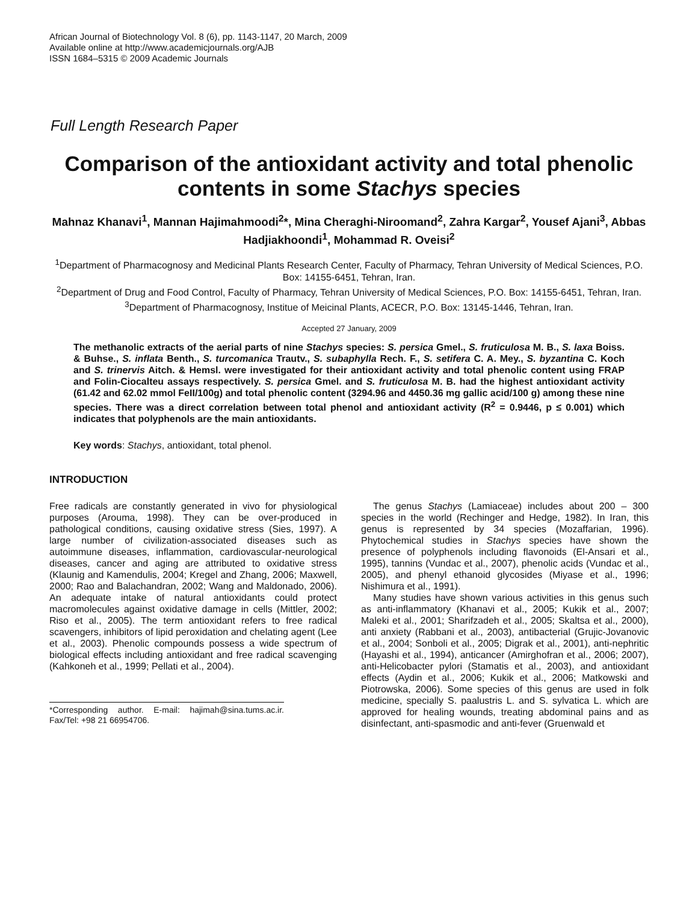African Journal of Biotechnology Vol. 8 (6), pp. 1143-1147, 20 March, 2009
Available online at http://www.academicjournals.org/AJB
ISSN 1684–5315 © 2009 Academic Journals
Full Length Research Paper
Comparison of the antioxidant activity and total phenolic contents in some Stachys species
Mahnaz Khanavi<sup>1</sup>, Mannan Hajimahmoodi<sup>2</sup>*, Mina Cheraghi-Niroomand<sup>2</sup>, Zahra Kargar<sup>2</sup>, Yousef Ajani<sup>3</sup>, Abbas Hadjiakhoondi<sup>1</sup>, Mohammad R. Oveisi<sup>2</sup>
<sup>1</sup> Department of Pharmacognosy and Medicinal Plants Research Center, Faculty of Pharmacy, Tehran University of Medical Sciences, P.O. Box: 14155-6451, Tehran, Iran.
<sup>2</sup> Department of Drug and Food Control, Faculty of Pharmacy, Tehran University of Medical Sciences, P.O. Box: 14155-6451, Tehran, Iran.
<sup>3</sup> Department of Pharmacognosy, Institue of Meicinal Plants, ACECR, P.O. Box: 13145-1446, Tehran, Iran.
Accepted 27 January, 2009
The methanolic extracts of the aerial parts of nine Stachys species: S. persica Gmel., S. fruticulosa M. B., S. laxa Boiss. & Buhse., S. inflata Benth., S. turcomanica Trautv., S. subaphylla Rech. F., S. setifera C. A. Mey., S. byzantina C. Koch and S. trinervis Aitch. & Hemsl. were investigated for their antioxidant activity and total phenolic content using FRAP and Folin-Ciocalteu assays respectively. S. persica Gmel. and S. fruticulosa M. B. had the highest antioxidant activity (61.42 and 62.02 mmol FeII/100g) and total phenolic content (3294.96 and 4450.36 mg gallic acid/100 g) among these nine species. There was a direct correlation between total phenol and antioxidant activity (R<sup>2</sup> = 0.9446, p ≤ 0.001) which indicates that polyphenols are the main antioxidants.
Key words: Stachys, antioxidant, total phenol.
INTRODUCTION
Free radicals are constantly generated in vivo for physiological purposes (Arouma, 1998). They can be over-produced in pathological conditions, causing oxidative stress (Sies, 1997). A large number of civilization-associated diseases such as autoimmune diseases, inflammation, cardiovascular-neurological diseases, cancer and aging are attributed to oxidative stress (Klaunig and Kamendulis, 2004; Kregel and Zhang, 2006; Maxwell, 2000; Rao and Balachandran, 2002; Wang and Maldonado, 2006). An adequate intake of natural antioxidants could protect macromolecules against oxidative damage in cells (Mittler, 2002; Riso et al., 2005). The term antioxidant refers to free radical scavengers, inhibitors of lipid peroxidation and chelating agent (Lee et al., 2003). Phenolic compounds possess a wide spectrum of biological effects including antioxidant and free radical scavenging (Kahkoneh et al., 1999; Pellati et al., 2004).
*Corresponding author. E-mail: hajimah@sina.tums.ac.ir. Fax/Tel: +98 21 66954706.
The genus Stachys (Lamiaceae) includes about 200 – 300 species in the world (Rechinger and Hedge, 1982). In Iran, this genus is represented by 34 species (Mozaffarian, 1996). Phytochemical studies in Stachys species have shown the presence of polyphenols including flavonoids (El-Ansari et al., 1995), tannins (Vundac et al., 2007), phenolic acids (Vundac et al., 2005), and phenyl ethanoid glycosides (Miyase et al., 1996; Nishimura et al., 1991).
Many studies have shown various activities in this genus such as anti-inflammatory (Khanavi et al., 2005; Kukik et al., 2007; Maleki et al., 2001; Sharifzadeh et al., 2005; Skaltsa et al., 2000), anti anxiety (Rabbani et al., 2003), antibacterial (Grujic-Jovanovic et al., 2004; Sonboli et al., 2005; Digrak et al., 2001), anti-nephritic (Hayashi et al., 1994), anticancer (Amirghofran et al., 2006; 2007), anti-Helicobacter pylori (Stamatis et al., 2003), and antioxidant effects (Aydin et al., 2006; Kukik et al., 2006; Matkowski and Piotrowska, 2006). Some species of this genus are used in folk medicine, specially S. paalustris L. and S. sylvatica L. which are approved for healing wounds, treating abdominal pains and as disinfectant, anti-spasmodic and anti-fever (Gruenwald et